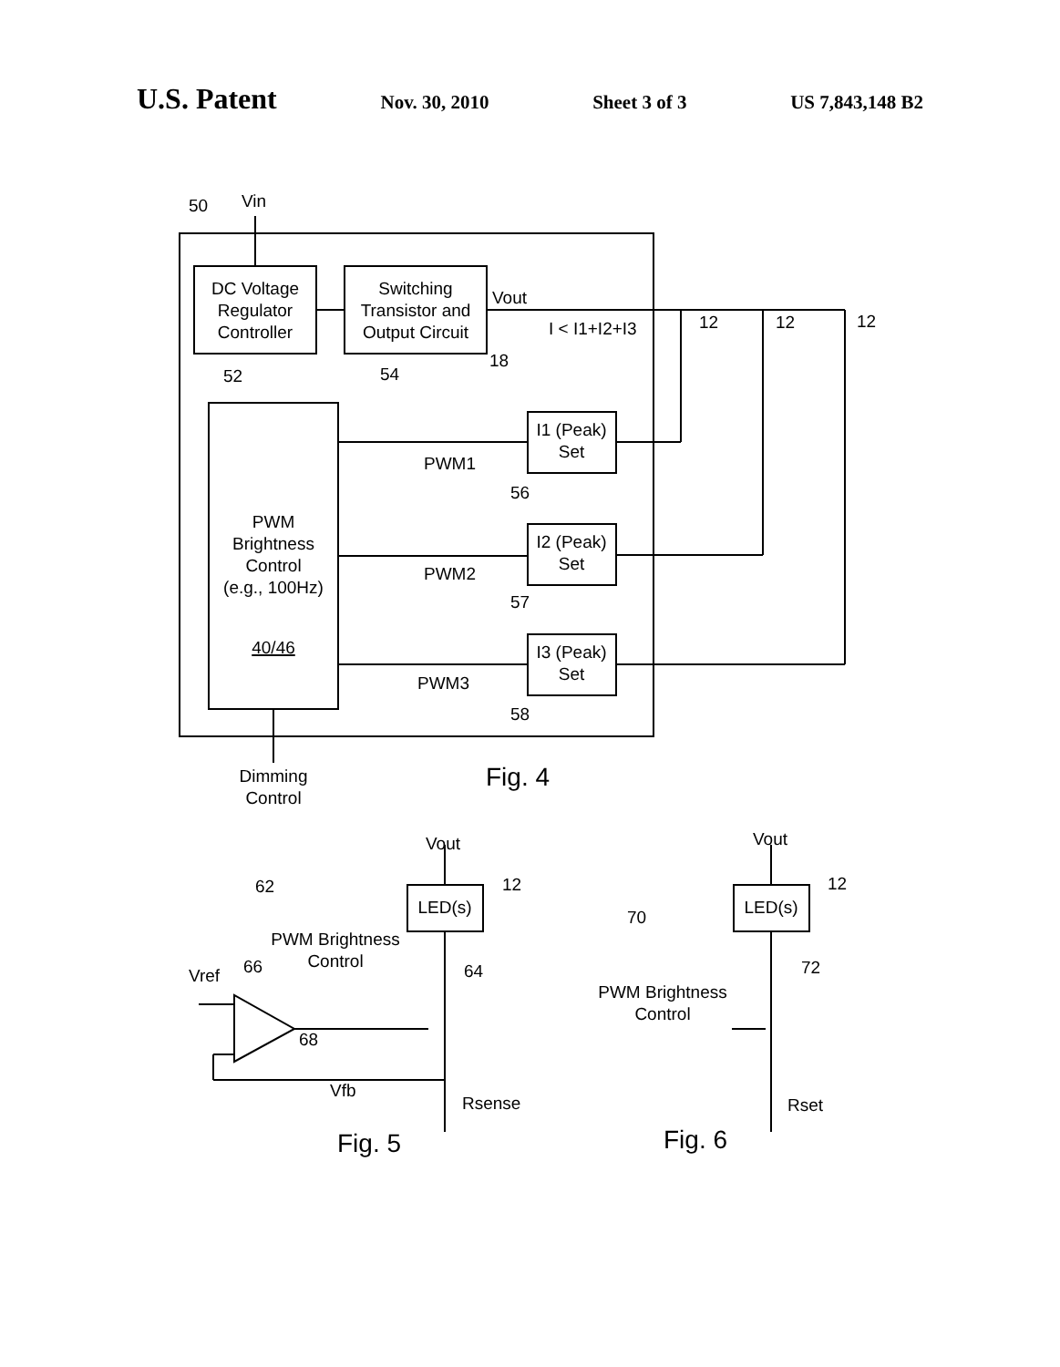U.S. Patent Nov. 30, 2010 Sheet 3 of 3 US 7,843,148 B2
50
Vin
DC Voltage
Regulator
Controller
Switching
Transistor and
Output Circuit
Vout
I < I1+I2+I3
12
12
12
18
52
54
PWM
Brightness
Control
(e.g., 100Hz)
40/46
I1 (Peak)
Set
I2 (Peak)
Set
I3 (Peak)
Set
PWM1
PWM2
PWM3
56
57
58
Dimming
Control
Fig. 4
Vout
Vout
LED(s)
LED(s)
12
12
62
70
PWM Brightness
Control
66
Vref
64
72
68
Vfb
Rsense
Rset
PWM Brightness
Control
Fig. 5
Fig. 6